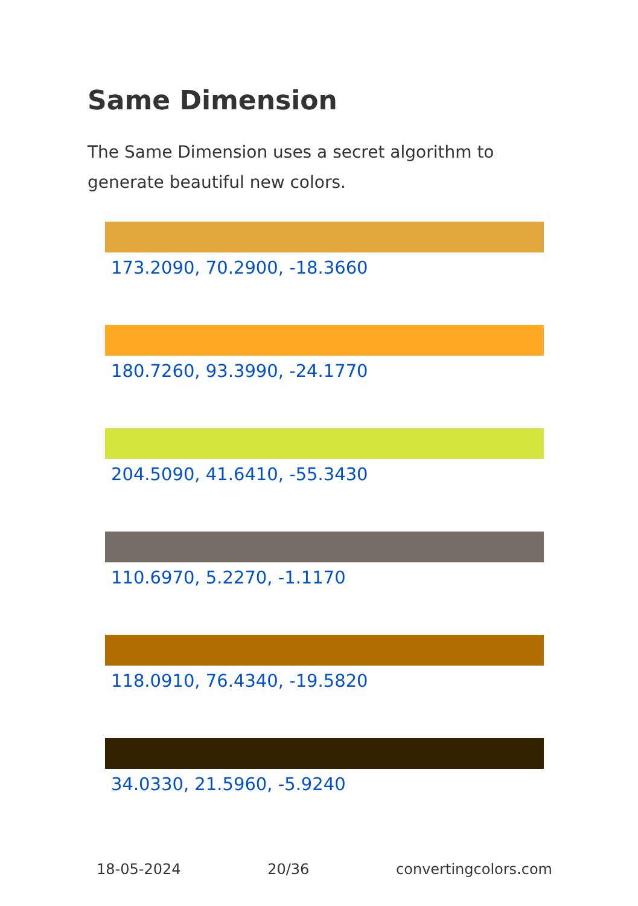Same Dimension
The Same Dimension uses a secret algorithm to generate beautiful new colors.
173.2090, 70.2900, -18.3660
180.7260, 93.3990, -24.1770
204.5090, 41.6410, -55.3430
110.6970, 5.2270, -1.1170
118.0910, 76.4340, -19.5820
34.0330, 21.5960, -5.9240
18-05-2024 20/36 convertingcolors.com